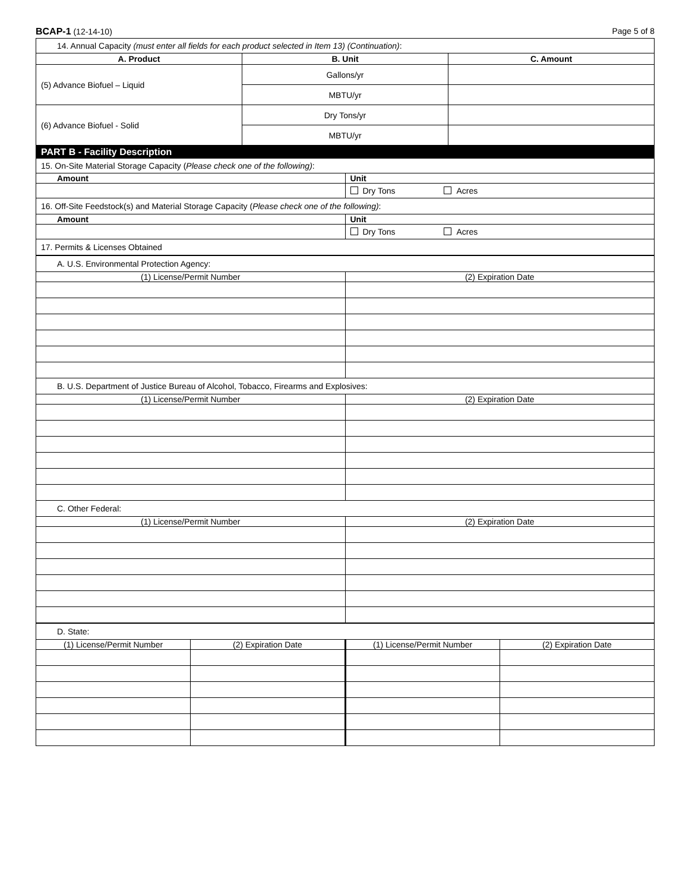BCAP-1 (12-14-10) Page 5 of 8
| 14. Annual Capacity (must enter all fields for each product selected in Item 13) (Continuation) : | | |
| A. Product | B. Unit | C. Amount |
| (5) Advance Biofuel – Liquid | Gallons/yr | |
| | MBTU/yr | |
| (6) Advance Biofuel - Solid | Dry Tons/yr | |
| | MBTU/yr | |
| PART B - Facility Description | |
| 15. On-Site Material Storage Capacity ( Please check one of the following) : | |
| Amount | Unit |
| | Dry Tons Acres |
| 16. Off-Site Feedstock(s) and Material Storage Capacity ( Please check one of the following) : | |
| Amount | Unit |
| | Dry Tons Acres |
| 17. Permits & Licenses Obtained | |
| A. U.S. Environmental Protection Agency: | |
| (1) License/Permit Number | (2) Expiration Date |
| B. U.S. Department of Justice Bureau of Alcohol, Tobacco, Firearms and Explosives: | |
| (1) License/Permit Number | (2) Expiration Date |
| C. Other Federal: | |
| (1) License/Permit Number | (2) Expiration Date |
| D. State: | | | |
| (1) License/Permit Number | (2) Expiration Date | (1) License/Permit Number | (2) Expiration Date |